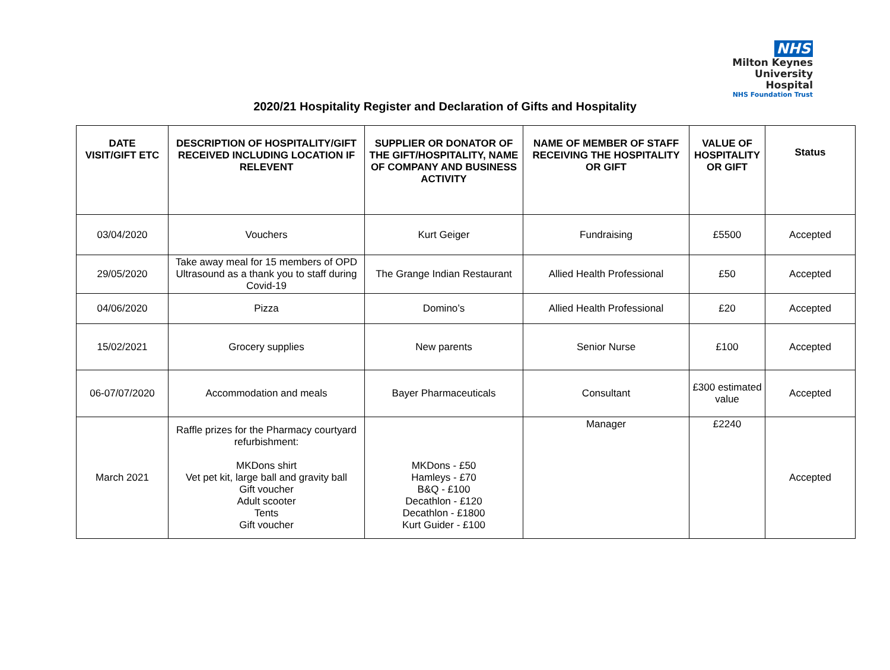NHS
Milton Keynes
University Hospital
NHS Foundation Trust
2020/21 Hospitality Register and Declaration of Gifts and Hospitality
| DATE VISIT/GIFT ETC | DESCRIPTION OF HOSPITALITY/GIFT RECEIVED INCLUDING LOCATION IF RELEVENT | SUPPLIER OR DONATOR OF THE GIFT/HOSPITALITY, NAME OF COMPANY AND BUSINESS ACTIVITY | NAME OF MEMBER OF STAFF RECEIVING THE HOSPITALITY OR GIFT | VALUE OF HOSPITALITY OR GIFT | Status |
| --- | --- | --- | --- | --- | --- |
| 03/04/2020 | Vouchers | Kurt Geiger | Fundraising | £5500 | Accepted |
| 29/05/2020 | Take away meal for 15 members of OPD Ultrasound as a thank you to staff during Covid-19 | The Grange Indian Restaurant | Allied Health Professional | £50 | Accepted |
| 04/06/2020 | Pizza | Domino’s | Allied Health Professional | £20 | Accepted |
| 15/02/2021 | Grocery supplies | New parents | Senior Nurse | £100 | Accepted |
| 06-07/07/2020 | Accommodation and meals | Bayer Pharmaceuticals | Consultant | £300 estimated value | Accepted |
| March 2021 | Raffle prizes for the Pharmacy courtyard refurbishment: MKDons shirt Vet pet kit, large ball and gravity ball Gift voucher Adult scooter Tents Gift voucher | MKDons - £50 Hamleys - £70 B&Q - £100 Decathlon - £120 Decathlon - £1800 Kurt Guider - £100 | Manager | £2240 | Accepted |